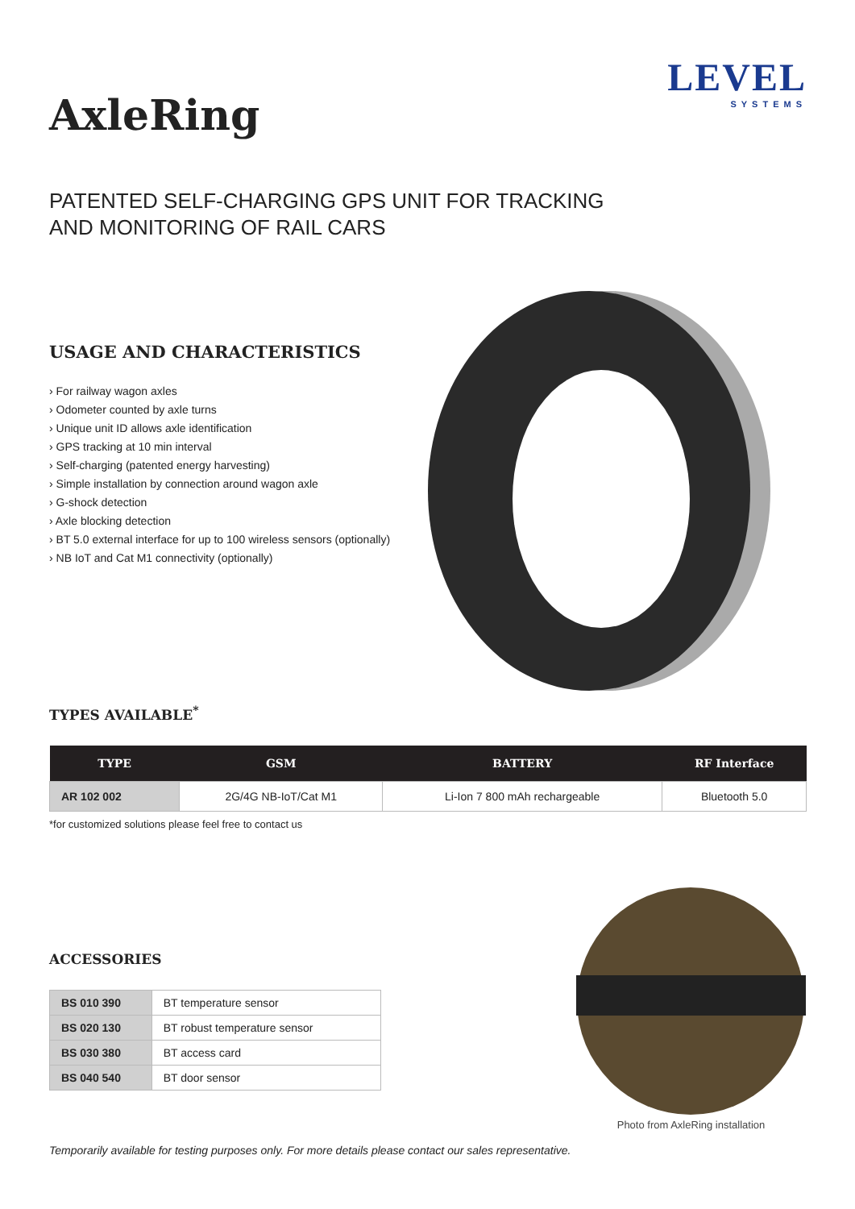LEVEL
SYSTEMS
AxleRing
PATENTED SELF-CHARGING GPS UNIT FOR TRACKING
AND MONITORING OF RAIL CARS
USAGE AND CHARACTERISTICS
› For railway wagon axles
› Odometer counted by axle turns
› Unique unit ID allows axle identification
› GPS tracking at 10 min interval
› Self-charging (patented energy harvesting)
› Simple installation by connection around wagon axle
› G-shock detection
› Axle blocking detection
› BT 5.0 external interface for up to 100 wireless sensors (optionally)
› NB IoT and Cat M1 connectivity (optionally)
TYPES AVAILABLE<sup>*</sup>
| TYPE | GSM | BATTERY | RF Interface |
| --- | --- | --- | --- |
| AR 102 002 | 2G/4G NB-IoT/Cat M1 | Li-Ion 7 800 mAh rechargeable | Bluetooth 5.0 |
*for customized solutions please feel free to contact us
ACCESSORIES
| BS 010 390 | BT temperature sensor |
| BS 020 130 | BT robust temperature sensor |
| BS 030 380 | BT access card |
| BS 040 540 | BT door sensor |
Photo from AxleRing installation
Temporarily available for testing purposes only. For more details please contact our sales representative.